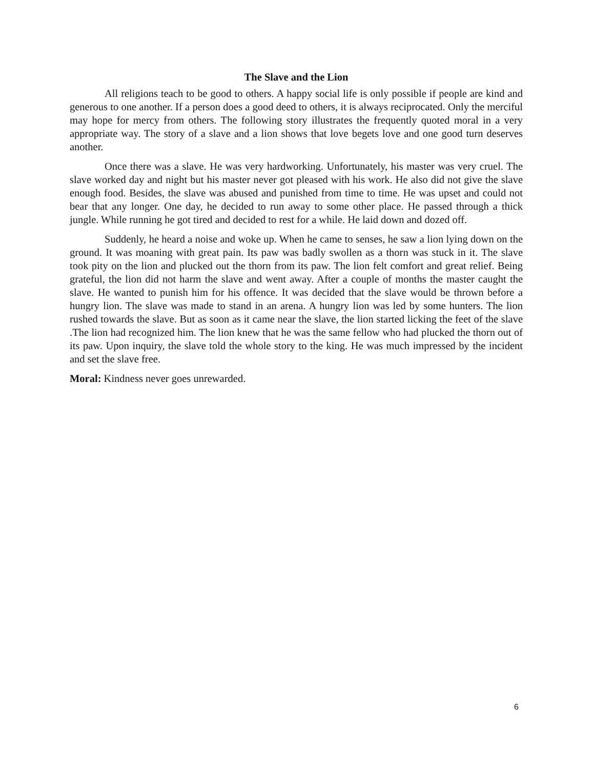The Slave and the Lion
All religions teach to be good to others. A happy social life is only possible if people are kind and generous to one another. If a person does a good deed to others, it is always reciprocated. Only the merciful may hope for mercy from others. The following story illustrates the frequently quoted moral in a very appropriate way. The story of a slave and a lion shows that love begets love and one good turn deserves another.
Once there was a slave. He was very hardworking. Unfortunately, his master was very cruel. The slave worked day and night but his master never got pleased with his work. He also did not give the slave enough food. Besides, the slave was abused and punished from time to time. He was upset and could not bear that any longer. One day, he decided to run away to some other place. He passed through a thick jungle. While running he got tired and decided to rest for a while. He laid down and dozed off.
Suddenly, he heard a noise and woke up. When he came to senses, he saw a lion lying down on the ground. It was moaning with great pain. Its paw was badly swollen as a thorn was stuck in it. The slave took pity on the lion and plucked out the thorn from its paw. The lion felt comfort and great relief. Being grateful, the lion did not harm the slave and went away. After a couple of months the master caught the slave. He wanted to punish him for his offence. It was decided that the slave would be thrown before a hungry lion. The slave was made to stand in an arena. A hungry lion was led by some hunters. The lion rushed towards the slave. But as soon as it came near the slave, the lion started licking the feet of the slave .The lion had recognized him. The lion knew that he was the same fellow who had plucked the thorn out of its paw. Upon inquiry, the slave told the whole story to the king. He was much impressed by the incident and set the slave free.
Moral: Kindness never goes unrewarded.
6